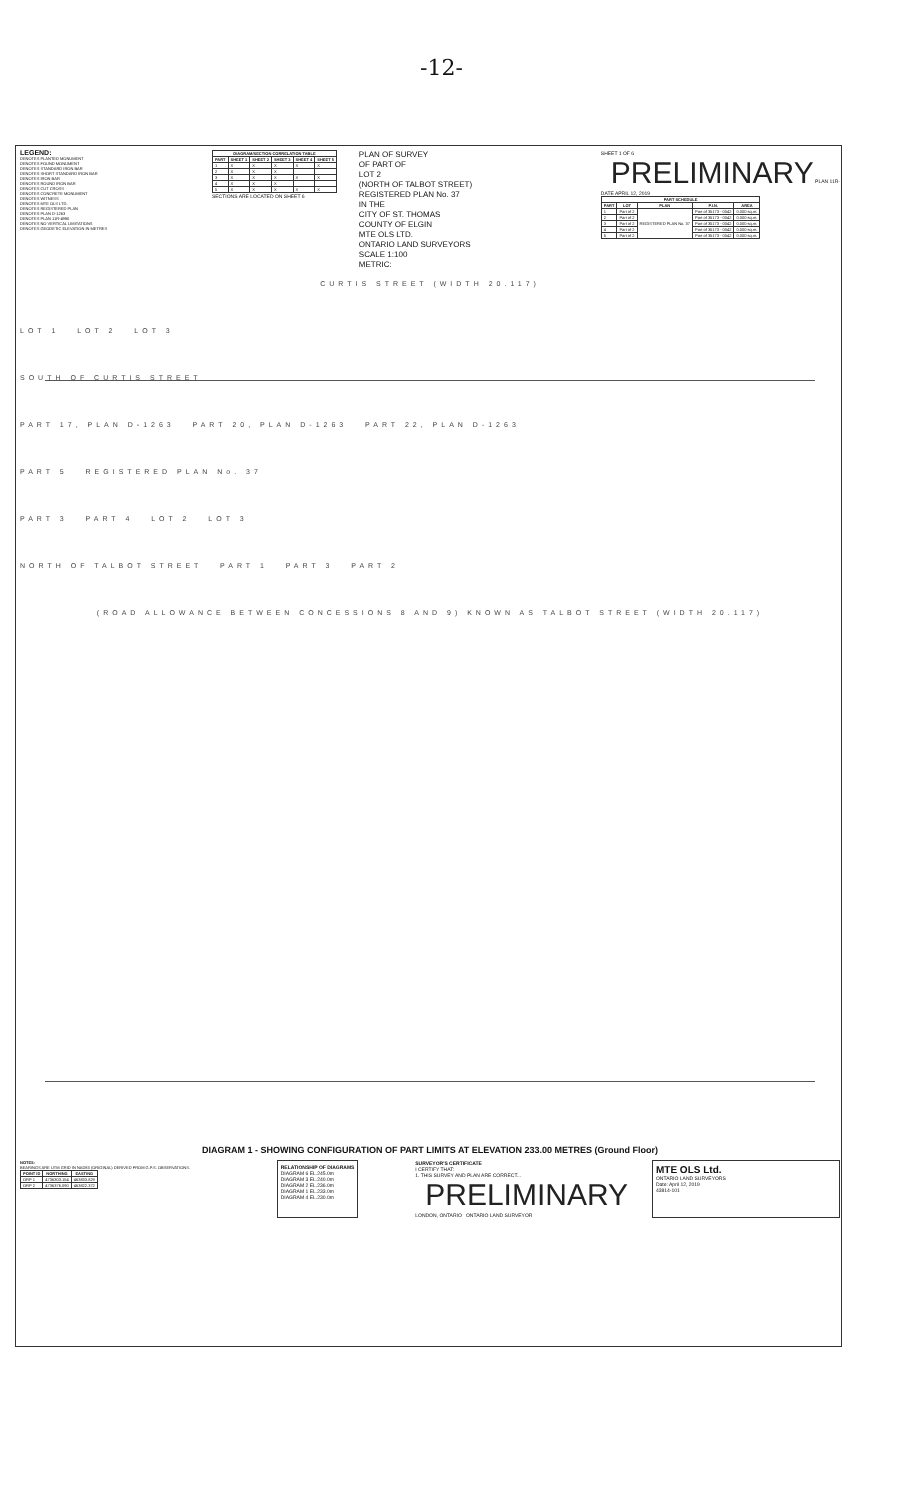-12-
LEGEND:
DENOTES PLANTED MONUMENT
DENOTES FOUND MONUMENT
DENOTES STANDARD IRON BAR
DENOTES SHORT STANDARD IRON BAR
DENOTES IRON BAR
DENOTES ROUND IRON BAR
DENOTES CUT CROSS
DENOTES CONCRETE MONUMENT
DENOTES WITNESS
DENOTES MTE OLS LTD.
DENOTES REGISTERED PLAN
DENOTES PLAN D-1263
DENOTES PLAN 11R-4990
DENOTES NO VERTICAL LIMITATIONS
DENOTES GEODETIC ELEVATION IN METRES
| DIAGRAM/SECTION CORRELATION TABLE | | | | | |
| --- | --- | --- | --- | --- | --- |
| PART | SHEET 1 | SHEET 2 | SHEET 3 | SHEET 4 | SHEET 5 |
| 1 | X | X | X | X | X |
| 2 | X | X | X | | |
| 3 | X | X | X | X | X |
| 4 | X | X | X | | |
| 5 | X | X | X | X | X |
SECTIONS ARE LOCATED ON SHEET 6
PLAN OF SURVEY
OF PART OF
LOT 2
(NORTH OF TALBOT STREET)
REGISTERED PLAN No. 37
IN THE
CITY OF ST. THOMAS
COUNTY OF ELGIN
MTE OLS LTD.
ONTARIO LAND SURVEYORS
SCALE 1:100
METRIC:
SHEET 1 OF 6
PRELIMINARY PLAN 11R-
DATE APRIL 12, 2019
| PART SCHEDULE | | | | |
| --- | --- | --- | --- | --- |
| PART | LOT | PLAN | P.I.N. | AREA |
| 1 | Part of 2 | REGISTERED PLAN No. 37 | Part of 35173 - 0042 | 0.000 sq.m. |
| 2 | Part of 2 | | Part of 35173 - 0042 | 0.000 sq.m. |
| 3 | Part of 2 | | Part of 35173 - 0042 | 0.000 sq.m. |
| 4 | Part of 2 | | Part of 35173 - 0042 | 0.000 sq.m. |
| 5 | Part of 2 | | Part of 35173 - 0042 | 0.000 sq.m. |
CURTIS STREET (WIDTH 20.117)
LOT 1 LOT 2 LOT 3
SOUTH OF CURTIS STREET
PART 17, PLAN D-1263 PART 20, PLAN D-1263 PART 22, PLAN D-1263
PART 5 REGISTERED PLAN No. 37
PART 3 PART 4 LOT 2 LOT 3
NORTH OF TALBOT STREET PART 1 PART 3 PART 2
(ROAD ALLOWANCE BETWEEN CONCESSIONS 8 AND 9) KNOWN AS TALBOT STREET (WIDTH 20.117)
DIAGRAM 1 - SHOWING CONFIGURATION OF PART LIMITS AT ELEVATION 233.00 METRES (Ground Floor)
NOTES:
BEARINGS ARE UTM GRID IN NAD83 (ORIGINAL) DERIVED FROM G.P.S. OBSERVATIONS.
| POINT ID | NORTHING | EASTING |
| --- | --- | --- |
| ORP 1 | 4736303.154 | 463833.829 |
| ORP 2 | 4736376.090 | 463822.372 |
RELATIONSHIP OF DIAGRAMS
DIAGRAM 6 EL.245.0m
DIAGRAM 3 EL.240.0m
DIAGRAM 2 EL.236.0m
DIAGRAM 1 EL.233.0m
DIAGRAM 4 EL.230.0m
SURVEYOR'S CERTIFICATE
I CERTIFY THAT:
1. THIS SURVEY AND PLAN ARE CORRECT...
PRELIMINARY
LONDON, ONTARIO ONTARIO LAND SURVEYOR
MTE OLS Ltd.
ONTARIO LAND SURVEYORS
Date: April 12, 2019
43814-101